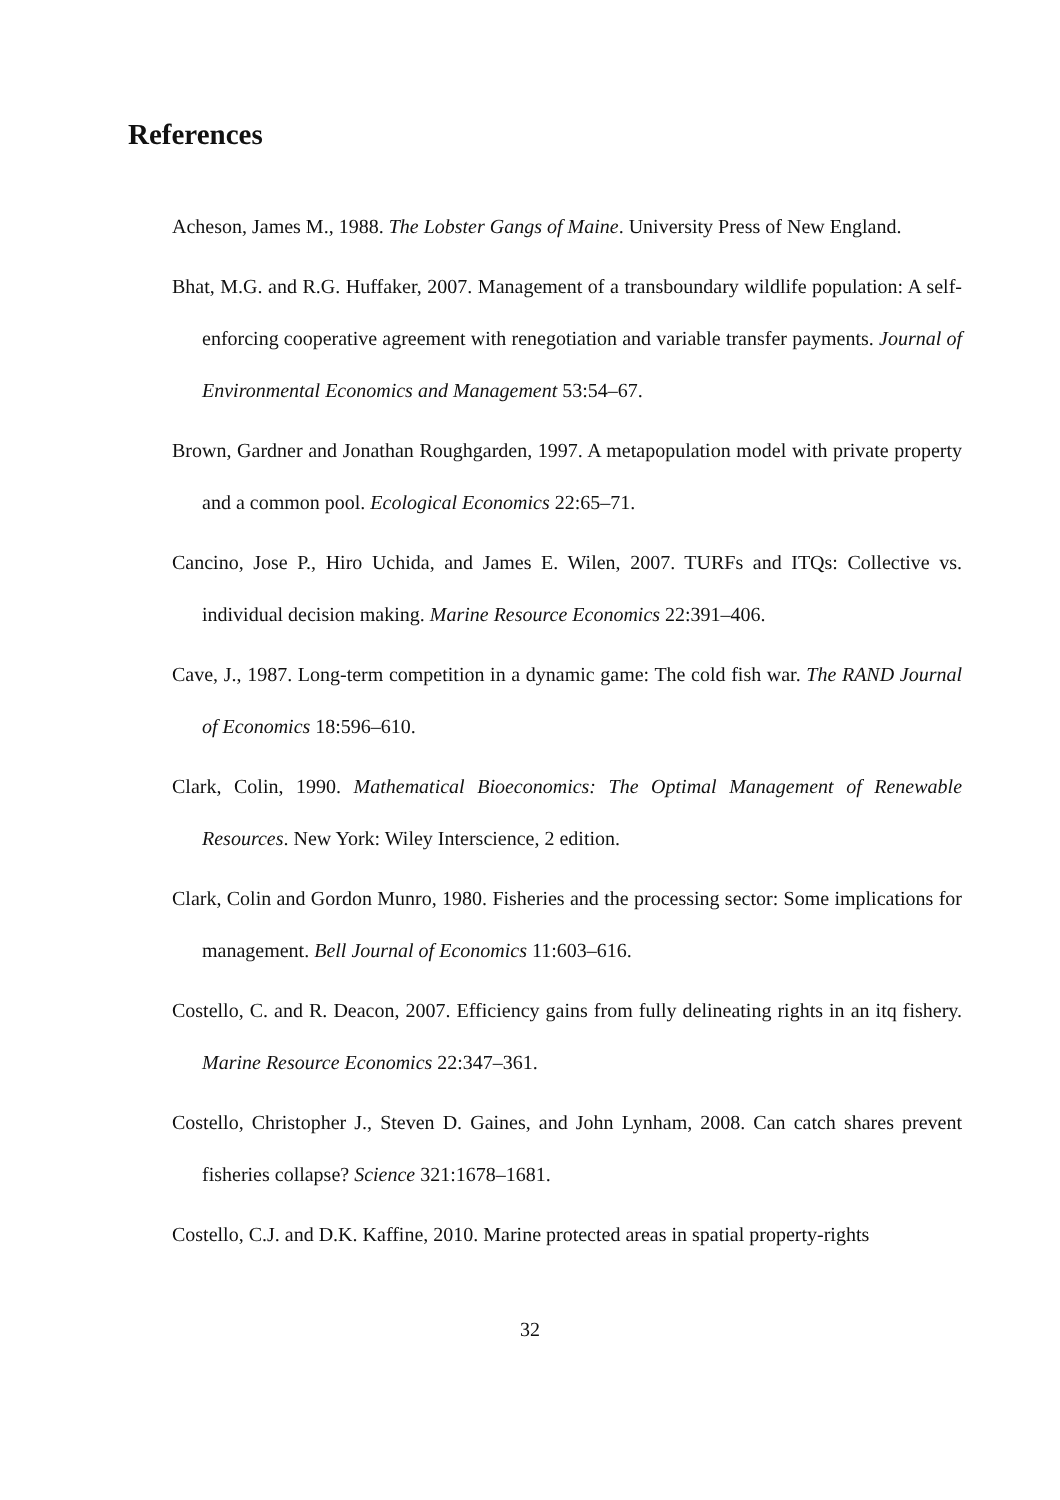References
Acheson, James M., 1988. The Lobster Gangs of Maine. University Press of New England.
Bhat, M.G. and R.G. Huffaker, 2007. Management of a transboundary wildlife population: A self-enforcing cooperative agreement with renegotiation and variable transfer payments. Journal of Environmental Economics and Management 53:54–67.
Brown, Gardner and Jonathan Roughgarden, 1997. A metapopulation model with private property and a common pool. Ecological Economics 22:65–71.
Cancino, Jose P., Hiro Uchida, and James E. Wilen, 2007. TURFs and ITQs: Collective vs. individual decision making. Marine Resource Economics 22:391–406.
Cave, J., 1987. Long-term competition in a dynamic game: The cold fish war. The RAND Journal of Economics 18:596–610.
Clark, Colin, 1990. Mathematical Bioeconomics: The Optimal Management of Renewable Resources. New York: Wiley Interscience, 2 edition.
Clark, Colin and Gordon Munro, 1980. Fisheries and the processing sector: Some implications for management. Bell Journal of Economics 11:603–616.
Costello, C. and R. Deacon, 2007. Efficiency gains from fully delineating rights in an itq fishery. Marine Resource Economics 22:347–361.
Costello, Christopher J., Steven D. Gaines, and John Lynham, 2008. Can catch shares prevent fisheries collapse? Science 321:1678–1681.
Costello, C.J. and D.K. Kaffine, 2010. Marine protected areas in spatial property-rights
32